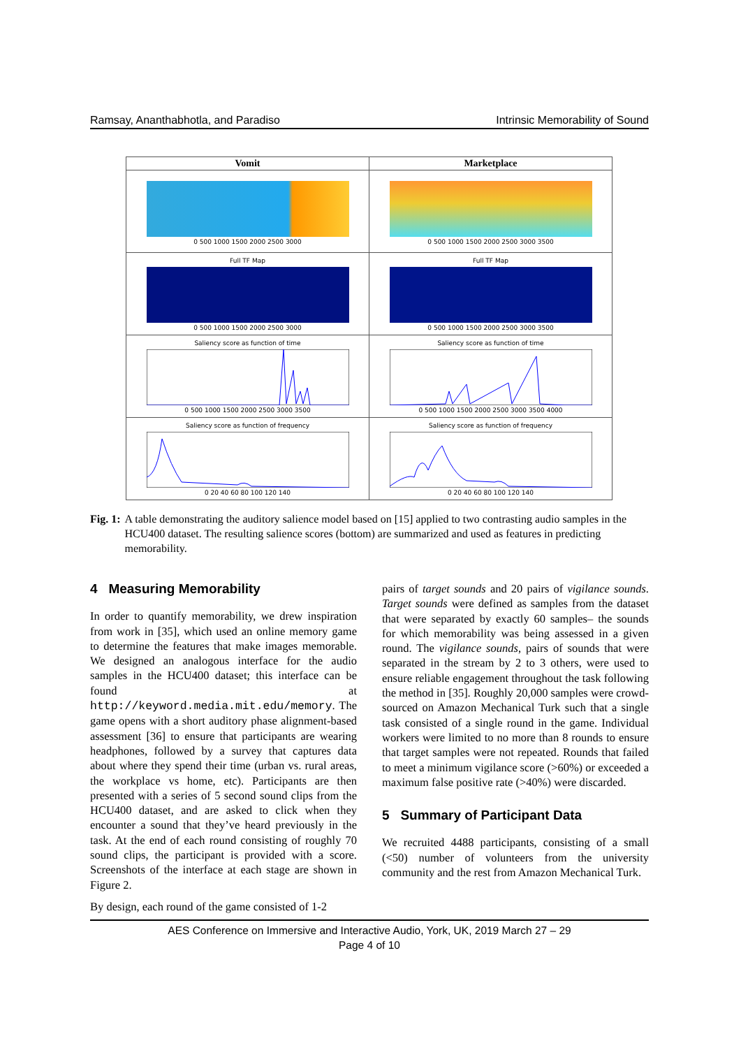Ramsay, Ananthabhotla, and Paradiso Intrinsic Memorability of Sound
| Vomit | Marketplace |
| --- | --- |
| 0 500 1000 1500 2000 2500 3000 | 0 500 1000 1500 2000 2500 3000 3500 |
| Full TF Map 0 500 1000 1500 2000 2500 3000 | Full TF Map 0 500 1000 1500 2000 2500 3000 3500 |
| Saliency score as function of time 0 500 1000 1500 2000 2500 3000 3500 | Saliency score as function of time 0 500 1000 1500 2000 2500 3000 3500 4000 |
| Saliency score as function of frequency 0 20 40 60 80 100 120 140 | Saliency score as function of frequency 0 20 40 60 80 100 120 140 |
Fig. 1: A table demonstrating the auditory salience model based on [15] applied to two contrasting audio samples in the HCU400 dataset. The resulting salience scores (bottom) are summarized and used as features in predicting memorability.
4 Measuring Memorability
In order to quantify memorability, we drew inspiration from work in [35], which used an online memory game to determine the features that make images memorable. We designed an analogous interface for the audio samples in the HCU400 dataset; this interface can be found at http://keyword.media.mit.edu/memory. The game opens with a short auditory phase alignment-based assessment [36] to ensure that participants are wearing headphones, followed by a survey that captures data about where they spend their time (urban vs. rural areas, the workplace vs home, etc). Participants are then presented with a series of 5 second sound clips from the HCU400 dataset, and are asked to click when they encounter a sound that they’ve heard previously in the task. At the end of each round consisting of roughly 70 sound clips, the participant is provided with a score. Screenshots of the interface at each stage are shown in Figure 2.
By design, each round of the game consisted of 1-2
pairs of target sounds and 20 pairs of vigilance sounds. Target sounds were defined as samples from the dataset that were separated by exactly 60 samples– the sounds for which memorability was being assessed in a given round. The vigilance sounds, pairs of sounds that were separated in the stream by 2 to 3 others, were used to ensure reliable engagement throughout the task following the method in [35]. Roughly 20,000 samples were crowd-sourced on Amazon Mechanical Turk such that a single task consisted of a single round in the game. Individual workers were limited to no more than 8 rounds to ensure that target samples were not repeated. Rounds that failed to meet a minimum vigilance score (>60%) or exceeded a maximum false positive rate (>40%) were discarded.
5 Summary of Participant Data
We recruited 4488 participants, consisting of a small (<50) number of volunteers from the university community and the rest from Amazon Mechanical Turk.
AES Conference on Immersive and Interactive Audio, York, UK, 2019 March 27 – 29
Page 4 of 10